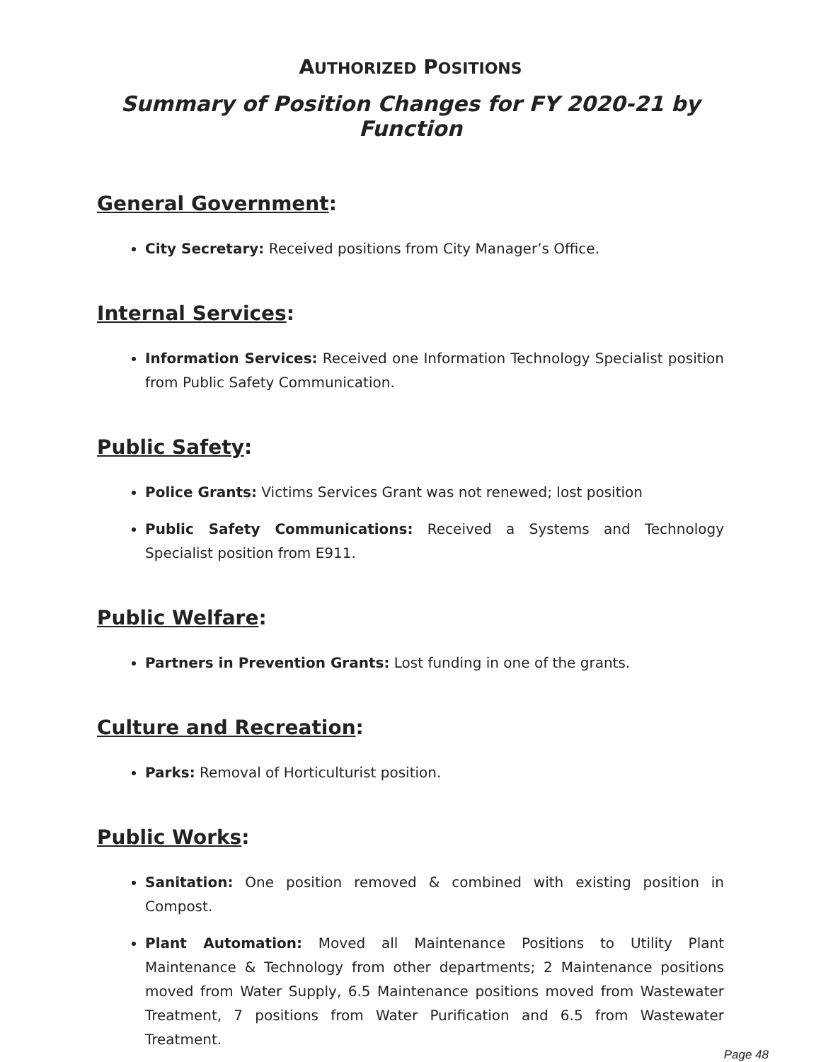AUTHORIZED POSITIONS
Summary of Position Changes for FY 2020-21 by Function
General Government:
City Secretary: Received positions from City Manager’s Office.
Internal Services:
Information Services: Received one Information Technology Specialist position from Public Safety Communication.
Public Safety:
Police Grants: Victims Services Grant was not renewed; lost position
Public Safety Communications: Received a Systems and Technology Specialist position from E911.
Public Welfare:
Partners in Prevention Grants: Lost funding in one of the grants.
Culture and Recreation:
Parks: Removal of Horticulturist position.
Public Works:
Sanitation: One position removed & combined with existing position in Compost.
Plant Automation: Moved all Maintenance Positions to Utility Plant Maintenance & Technology from other departments; 2 Maintenance positions moved from Water Supply, 6.5 Maintenance positions moved from Wastewater Treatment, 7 positions from Water Purification and 6.5 from Wastewater Treatment.
Page 48